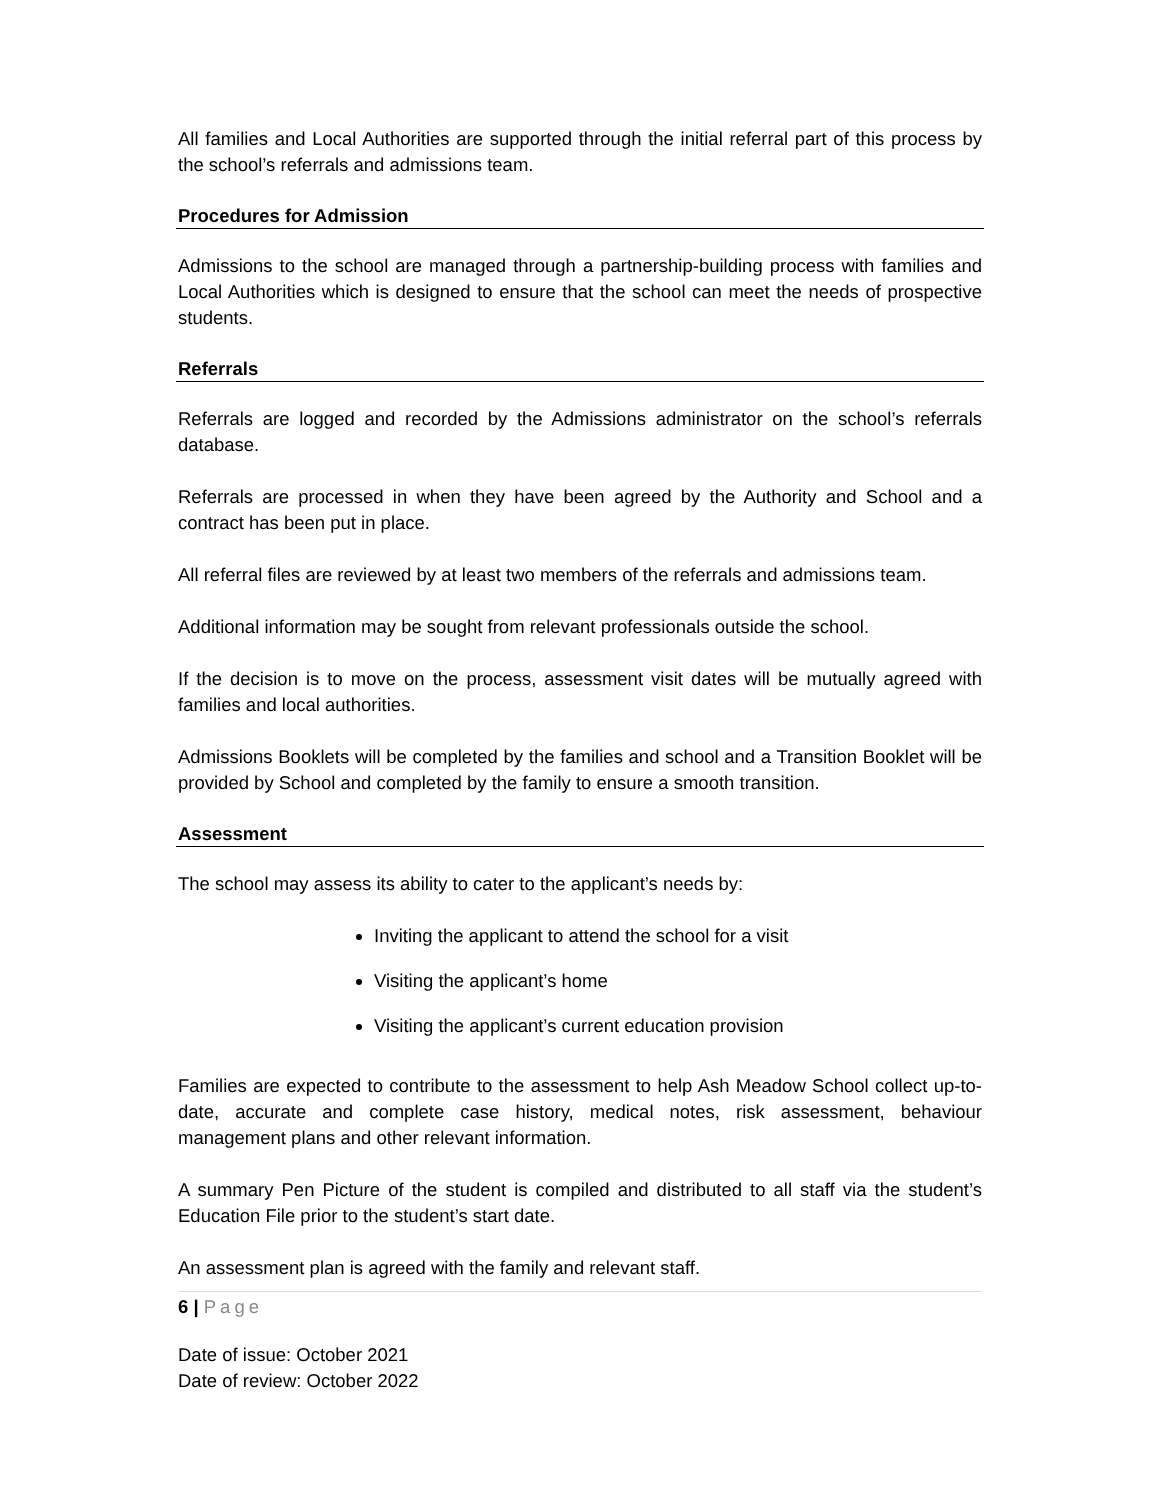All families and Local Authorities are supported through the initial referral part of this process by the school’s referrals and admissions team.
Procedures for Admission
Admissions to the school are managed through a partnership-building process with families and Local Authorities which is designed to ensure that the school can meet the needs of prospective students.
Referrals
Referrals are logged and recorded by the Admissions administrator on the school’s referrals database.
Referrals are processed in when they have been agreed by the Authority and School and a contract has been put in place.
All referral files are reviewed by at least two members of the referrals and admissions team.
Additional information may be sought from relevant professionals outside the school.
If the decision is to move on the process, assessment visit dates will be mutually agreed with families and local authorities.
Admissions Booklets will be completed by the families and school and a Transition Booklet will be provided by School and completed by the family to ensure a smooth transition.
Assessment
The school may assess its ability to cater to the applicant’s needs by:
Inviting the applicant to attend the school for a visit
Visiting the applicant’s home
Visiting the applicant’s current education provision
Families are expected to contribute to the assessment to help Ash Meadow School collect up-to-date, accurate and complete case history, medical notes, risk assessment, behaviour management plans and other relevant information.
A summary Pen Picture of the student is compiled and distributed to all staff via the student’s Education File prior to the student’s start date.
An assessment plan is agreed with the family and relevant staff.
6 | Page
Date of issue: October 2021
Date of review: October 2022